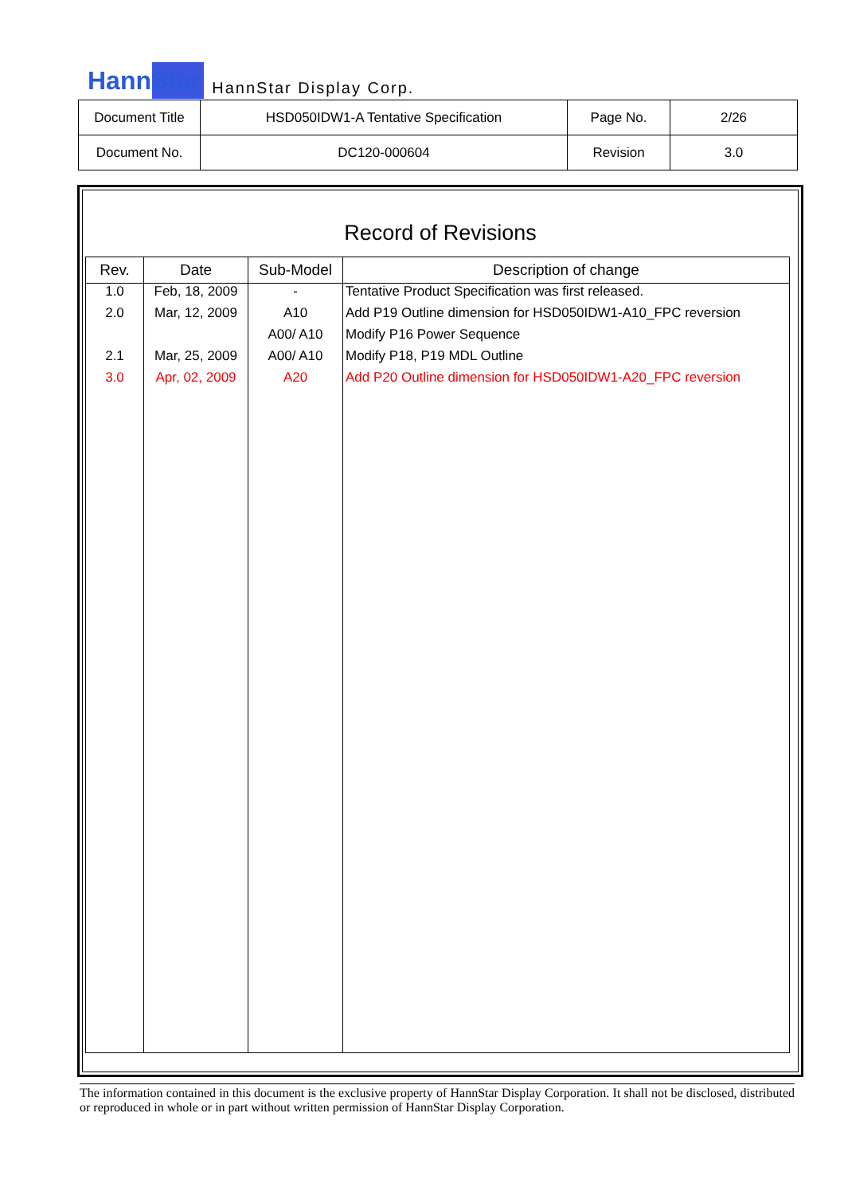HannStar HannStar Display Corp.
| Document Title | HSD050IDW1-A Tentative Specification | Page No. | 2/26 |
| Document No. | DC120-000604 | Revision | 3.0 |
Record of Revisions
| Rev. | Date | Sub-Model | Description of change |
| --- | --- | --- | --- |
| 1.0 | Feb, 18, 2009 | - | Tentative Product Specification was first released. |
| 2.0 | Mar, 12, 2009 | A10 | Add P19 Outline dimension for HSD050IDW1-A10_FPC reversion |
| | | A00/ A10 | Modify P16 Power Sequence |
| 2.1 | Mar, 25, 2009 | A00/ A10 | Modify P18, P19 MDL Outline |
| 3.0 | Apr, 02, 2009 | A20 | Add P20 Outline dimension for HSD050IDW1-A20_FPC reversion |
The information contained in this document is the exclusive property of HannStar Display Corporation. It shall not be disclosed, distributed or reproduced in whole or in part without written permission of HannStar Display Corporation.